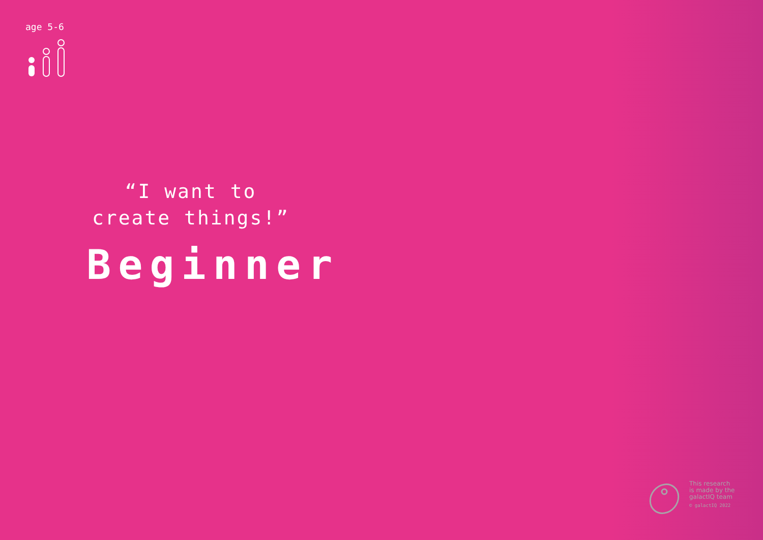age 5-6
“I want to create things!”
Beginner
This research
is made by the
galactIQ team
© galactIQ 2022